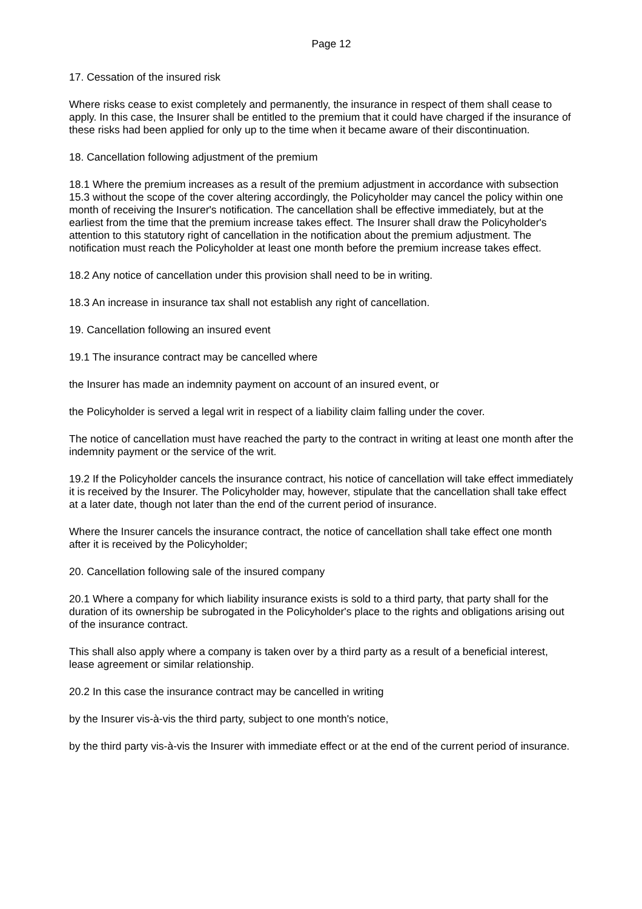Page 12
17. Cessation of the insured risk
Where risks cease to exist completely and permanently, the insurance in respect of them shall cease to apply. In this case, the Insurer shall be entitled to the premium that it could have charged if the insurance of these risks had been applied for only up to the time when it became aware of their discontinuation.
18. Cancellation following adjustment of the premium
18.1 Where the premium increases as a result of the premium adjustment in accordance with subsection 15.3 without the scope of the cover altering accordingly, the Policyholder may cancel the policy within one month of receiving the Insurer's notification. The cancellation shall be effective immediately, but at the earliest from the time that the premium increase takes effect. The Insurer shall draw the Policyholder's attention to this statutory right of cancellation in the notification about the premium adjustment. The notification must reach the Policyholder at least one month before the premium increase takes effect.
18.2 Any notice of cancellation under this provision shall need to be in writing.
18.3 An increase in insurance tax shall not establish any right of cancellation.
19. Cancellation following an insured event
19.1 The insurance contract may be cancelled where
the Insurer has made an indemnity payment on account of an insured event, or
the Policyholder is served a legal writ in respect of a liability claim falling under the cover.
The notice of cancellation must have reached the party to the contract in writing at least one month after the indemnity payment or the service of the writ.
19.2 If the Policyholder cancels the insurance contract, his notice of cancellation will take effect immediately it is received by the Insurer. The Policyholder may, however, stipulate that the cancellation shall take effect at a later date, though not later than the end of the current period of insurance.
Where the Insurer cancels the insurance contract, the notice of cancellation shall take effect one month after it is received by the Policyholder;
20. Cancellation following sale of the insured company
20.1 Where a company for which liability insurance exists is sold to a third party, that party shall for the duration of its ownership be subrogated in the Policyholder's place to the rights and obligations arising out of the insurance contract.
This shall also apply where a company is taken over by a third party as a result of a beneficial interest, lease agreement or similar relationship.
20.2 In this case the insurance contract may be cancelled in writing
by the Insurer vis-à-vis the third party, subject to one month's notice,
by the third party vis-à-vis the Insurer with immediate effect or at the end of the current period of insurance.